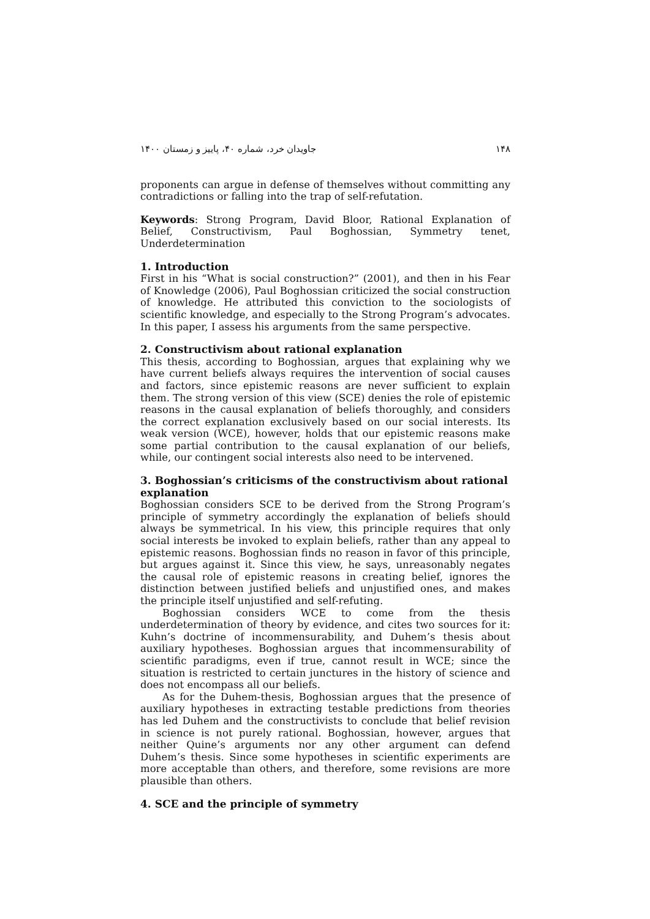۱۴۸ جاویدان خرد، شماره ۴۰، پاییز و زمستان ۱۴۰۰
proponents can argue in defense of themselves without committing any contradictions or falling into the trap of self-refutation.
Keywords: Strong Program, David Bloor, Rational Explanation of Belief, Constructivism, Paul Boghossian, Symmetry tenet, Underdetermination
1. Introduction
First in his “What is social construction?” (2001), and then in his Fear of Knowledge (2006), Paul Boghossian criticized the social construction of knowledge. He attributed this conviction to the sociologists of scientific knowledge, and especially to the Strong Program’s advocates. In this paper, I assess his arguments from the same perspective.
2. Constructivism about rational explanation
This thesis, according to Boghossian, argues that explaining why we have current beliefs always requires the intervention of social causes and factors, since epistemic reasons are never sufficient to explain them. The strong version of this view (SCE) denies the role of epistemic reasons in the causal explanation of beliefs thoroughly, and considers the correct explanation exclusively based on our social interests. Its weak version (WCE), however, holds that our epistemic reasons make some partial contribution to the causal explanation of our beliefs, while, our contingent social interests also need to be intervened.
3. Boghossian’s criticisms of the constructivism about rational explanation
Boghossian considers SCE to be derived from the Strong Program’s principle of symmetry accordingly the explanation of beliefs should always be symmetrical. In his view, this principle requires that only social interests be invoked to explain beliefs, rather than any appeal to epistemic reasons. Boghossian finds no reason in favor of this principle, but argues against it. Since this view, he says, unreasonably negates the causal role of epistemic reasons in creating belief, ignores the distinction between justified beliefs and unjustified ones, and makes the principle itself unjustified and self-refuting.
Boghossian considers WCE to come from the thesis underdetermination of theory by evidence, and cites two sources for it: Kuhn’s doctrine of incommensurability, and Duhem’s thesis about auxiliary hypotheses. Boghossian argues that incommensurability of scientific paradigms, even if true, cannot result in WCE; since the situation is restricted to certain junctures in the history of science and does not encompass all our beliefs.
As for the Duhem-thesis, Boghossian argues that the presence of auxiliary hypotheses in extracting testable predictions from theories has led Duhem and the constructivists to conclude that belief revision in science is not purely rational. Boghossian, however, argues that neither Quine’s arguments nor any other argument can defend Duhem’s thesis. Since some hypotheses in scientific experiments are more acceptable than others, and therefore, some revisions are more plausible than others.
4. SCE and the principle of symmetry